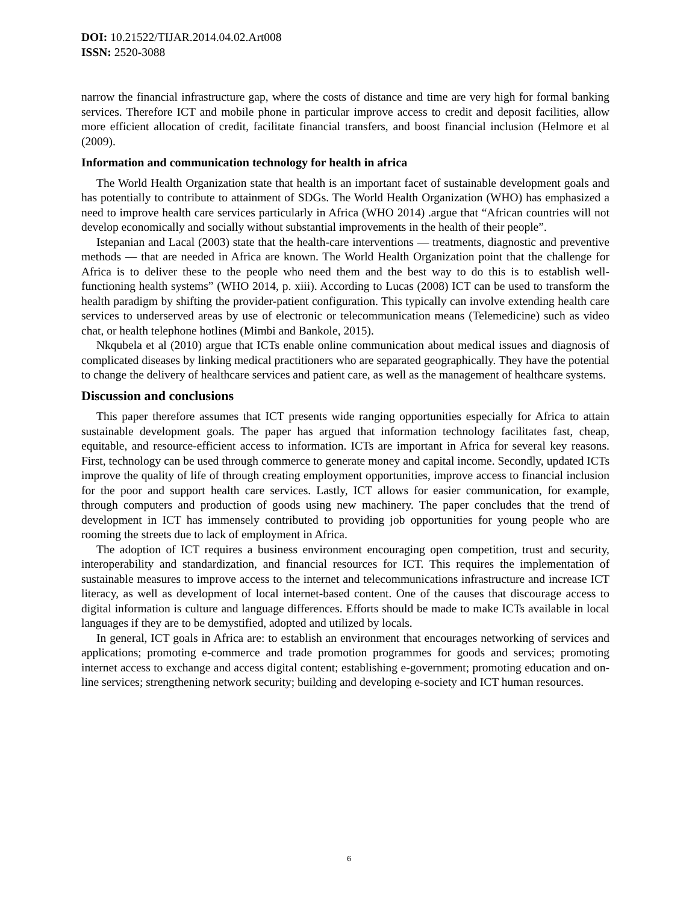DOI: 10.21522/TIJAR.2014.04.02.Art008
ISSN: 2520-3088
narrow the financial infrastructure gap, where the costs of distance and time are very high for formal banking services. Therefore ICT and mobile phone in particular improve access to credit and deposit facilities, allow more efficient allocation of credit, facilitate financial transfers, and boost financial inclusion (Helmore et al (2009).
Information and communication technology for health in africa
The World Health Organization state that health is an important facet of sustainable development goals and has potentially to contribute to attainment of SDGs. The World Health Organization (WHO) has emphasized a need to improve health care services particularly in Africa (WHO 2014) .argue that “African countries will not develop economically and socially without substantial improvements in the health of their people”.
Istepanian and Lacal (2003) state that the health-care interventions — treatments, diagnostic and preventive methods — that are needed in Africa are known. The World Health Organization point that the challenge for Africa is to deliver these to the people who need them and the best way to do this is to establish well-functioning health systems” (WHO 2014, p. xiii). According to Lucas (2008) ICT can be used to transform the health paradigm by shifting the provider-patient configuration. This typically can involve extending health care services to underserved areas by use of electronic or telecommunication means (Telemedicine) such as video chat, or health telephone hotlines (Mimbi and Bankole, 2015).
Nkqubela et al (2010) argue that ICTs enable online communication about medical issues and diagnosis of complicated diseases by linking medical practitioners who are separated geographically. They have the potential to change the delivery of healthcare services and patient care, as well as the management of healthcare systems.
Discussion and conclusions
This paper therefore assumes that ICT presents wide ranging opportunities especially for Africa to attain sustainable development goals. The paper has argued that information technology facilitates fast, cheap, equitable, and resource-efficient access to information. ICTs are important in Africa for several key reasons. First, technology can be used through commerce to generate money and capital income. Secondly, updated ICTs improve the quality of life of through creating employment opportunities, improve access to financial inclusion for the poor and support health care services. Lastly, ICT allows for easier communication, for example, through computers and production of goods using new machinery. The paper concludes that the trend of development in ICT has immensely contributed to providing job opportunities for young people who are rooming the streets due to lack of employment in Africa.
The adoption of ICT requires a business environment encouraging open competition, trust and security, interoperability and standardization, and financial resources for ICT. This requires the implementation of sustainable measures to improve access to the internet and telecommunications infrastructure and increase ICT literacy, as well as development of local internet-based content. One of the causes that discourage access to digital information is culture and language differences. Efforts should be made to make ICTs available in local languages if they are to be demystified, adopted and utilized by locals.
In general, ICT goals in Africa are: to establish an environment that encourages networking of services and applications; promoting e-commerce and trade promotion programmes for goods and services; promoting internet access to exchange and access digital content; establishing e-government; promoting education and on-line services; strengthening network security; building and developing e-society and ICT human resources.
6